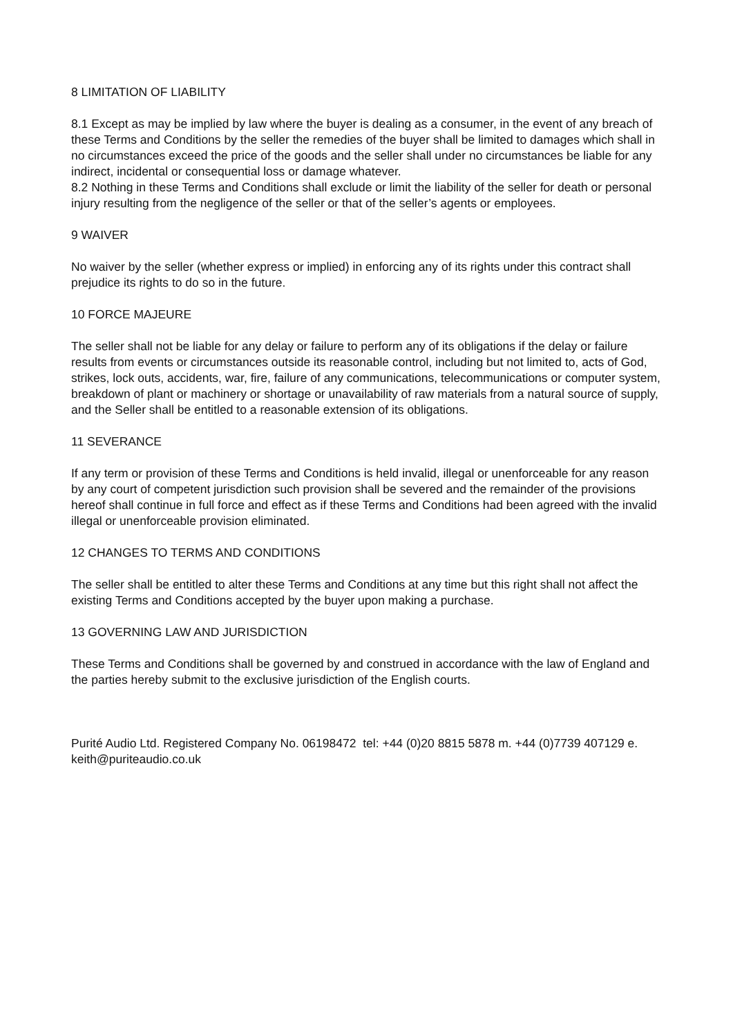8 LIMITATION OF LIABILITY
8.1 Except as may be implied by law where the buyer is dealing as a consumer, in the event of any breach of these Terms and Conditions by the seller the remedies of the buyer shall be limited to damages which shall in no circumstances exceed the price of the goods and the seller shall under no circumstances be liable for any indirect, incidental or consequential loss or damage whatever.
8.2 Nothing in these Terms and Conditions shall exclude or limit the liability of the seller for death or personal injury resulting from the negligence of the seller or that of the seller’s agents or employees.
9 WAIVER
No waiver by the seller (whether express or implied) in enforcing any of its rights under this contract shall prejudice its rights to do so in the future.
10 FORCE MAJEURE
The seller shall not be liable for any delay or failure to perform any of its obligations if the delay or failure results from events or circumstances outside its reasonable control, including but not limited to, acts of God, strikes, lock outs, accidents, war, fire, failure of any communications, telecommunications or computer system, breakdown of plant or machinery or shortage or unavailability of raw materials from a natural source of supply, and the Seller shall be entitled to a reasonable extension of its obligations.
11 SEVERANCE
If any term or provision of these Terms and Conditions is held invalid, illegal or unenforceable for any reason by any court of competent jurisdiction such provision shall be severed and the remainder of the provisions hereof shall continue in full force and effect as if these Terms and Conditions had been agreed with the invalid illegal or unenforceable provision eliminated.
12 CHANGES TO TERMS AND CONDITIONS
The seller shall be entitled to alter these Terms and Conditions at any time but this right shall not affect the existing Terms and Conditions accepted by the buyer upon making a purchase.
13 GOVERNING LAW AND JURISDICTION
These Terms and Conditions shall be governed by and construed in accordance with the law of England and the parties hereby submit to the exclusive jurisdiction of the English courts.
Purité Audio Ltd. Registered Company No. 06198472 tel: +44 (0)20 8815 5878 m. +44 (0)7739 407129 e. keith@puriteaudio.co.uk